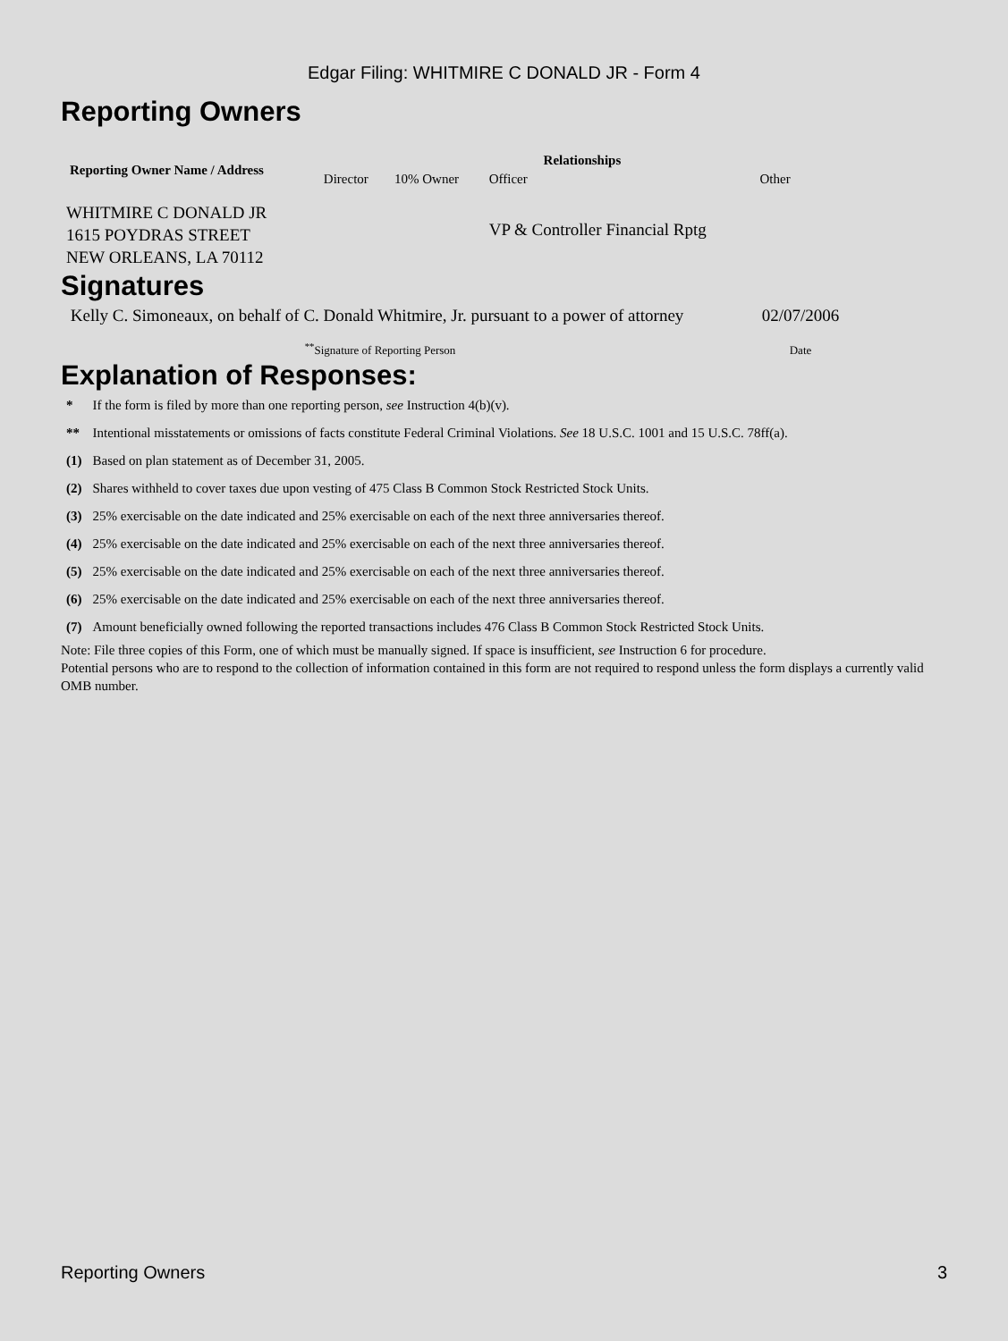Edgar Filing: WHITMIRE C DONALD JR - Form 4
Reporting Owners
| Reporting Owner Name / Address | Relationships | | | |
| --- | --- | --- | --- | --- |
| | Director | 10% Owner | Officer | Other |
| WHITMIRE C DONALD JR 1615 POYDRAS STREET NEW ORLEANS, LA 70112 | | | VP & Controller Financial Rptg | |
Signatures
| Kelly C. Simoneaux, on behalf of C. Donald Whitmire, Jr. pursuant to a power of attorney | 02/07/2006 |
| <sup>**</sup> Signature of Reporting Person | Date |
Explanation of Responses:
| * | If the form is filed by more than one reporting person, see Instruction 4(b)(v). |
| ** | Intentional misstatements or omissions of facts constitute Federal Criminal Violations. See 18 U.S.C. 1001 and 15 U.S.C. 78ff(a). |
| (1) | Based on plan statement as of December 31, 2005. |
| (2) | Shares withheld to cover taxes due upon vesting of 475 Class B Common Stock Restricted Stock Units. |
| (3) | 25% exercisable on the date indicated and 25% exercisable on each of the next three anniversaries thereof. |
| (4) | 25% exercisable on the date indicated and 25% exercisable on each of the next three anniversaries thereof. |
| (5) | 25% exercisable on the date indicated and 25% exercisable on each of the next three anniversaries thereof. |
| (6) | 25% exercisable on the date indicated and 25% exercisable on each of the next three anniversaries thereof. |
| (7) | Amount beneficially owned following the reported transactions includes 476 Class B Common Stock Restricted Stock Units. |
Note: File three copies of this Form, one of which must be manually signed. If space is insufficient, see Instruction 6 for procedure.
Potential persons who are to respond to the collection of information contained in this form are not required to respond unless the form displays a currently valid OMB number.
Reporting Owners 3